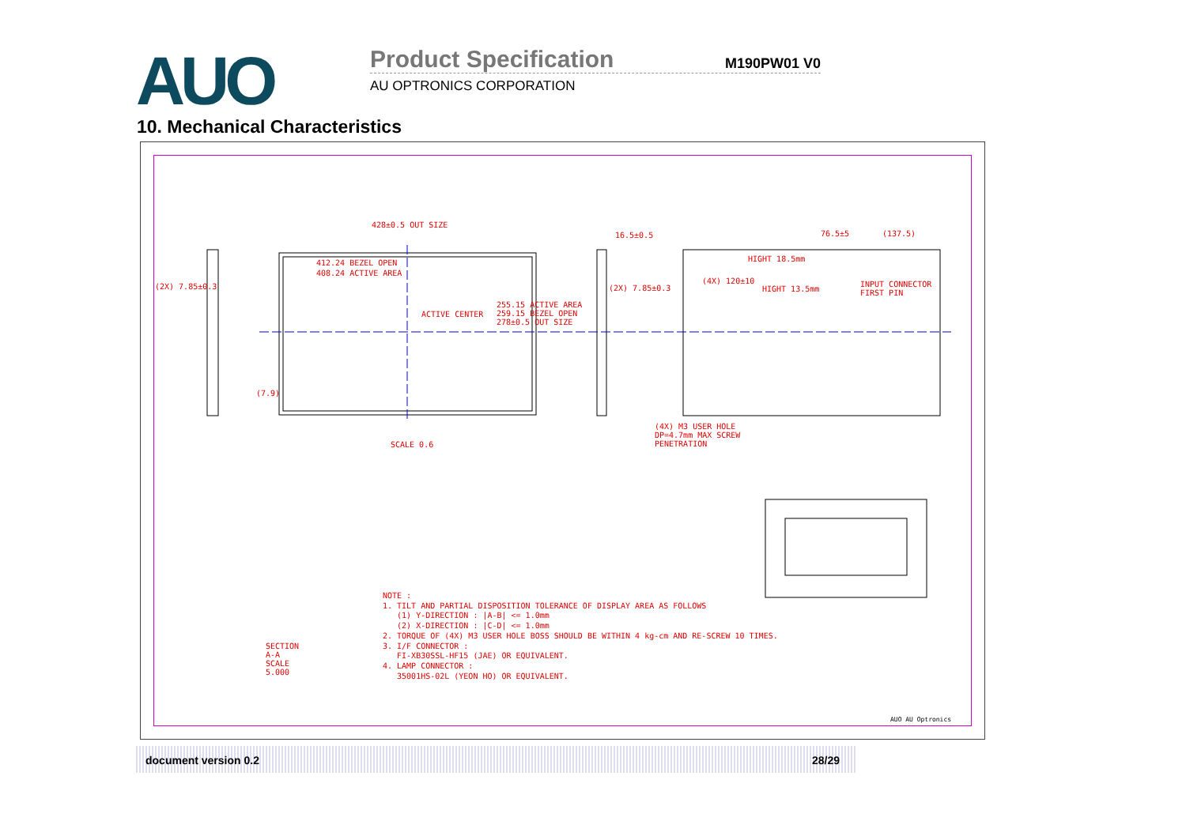AUO
Product Specification
M190PW01 V0
AU OPTRONICS CORPORATION
10. Mechanical Characteristics
428±0.5 OUT SIZE
412.24 BEZEL OPEN
408.24 ACTIVE AREA
ACTIVE CENTER
(2X) 7.85±0.3
(2X) 7.85±0.3
16.5±0.5
76.5±5
(137.5)
INPUT CONNECTOR FIRST PIN
HIGHT 18.5mm
HIGHT 13.5mm
(4X) 120±10
(7.9)
SCALE 0.6
(4X) M3 USER HOLE DP=4.7mm MAX SCREW PENETRATION
255.15 ACTIVE AREA 259.15 BEZEL OPEN 278±0.5 OUT SIZE
SECTION A-A SCALE 5.000
NOTE : 1. TILT AND PARTIAL DISPOSITION TOLERANCE OF DISPLAY AREA AS FOLLOWS (1) Y-DIRECTION : |A-B| <= 1.0mm (2) X-DIRECTION : |C-D| <= 1.0mm 2. TORQUE OF (4X) M3 USER HOLE BOSS SHOULD BE WITHIN 4 kg-cm AND RE-SCREW 10 TIMES. 3. I/F CONNECTOR : FI-XB30SSL-HF15 (JAE) OR EQUIVALENT. 4. LAMP CONNECTOR : 35001HS-02L (YEON HO) OR EQUIVALENT.
AUO AU Optronics
document version 0.2 28/29